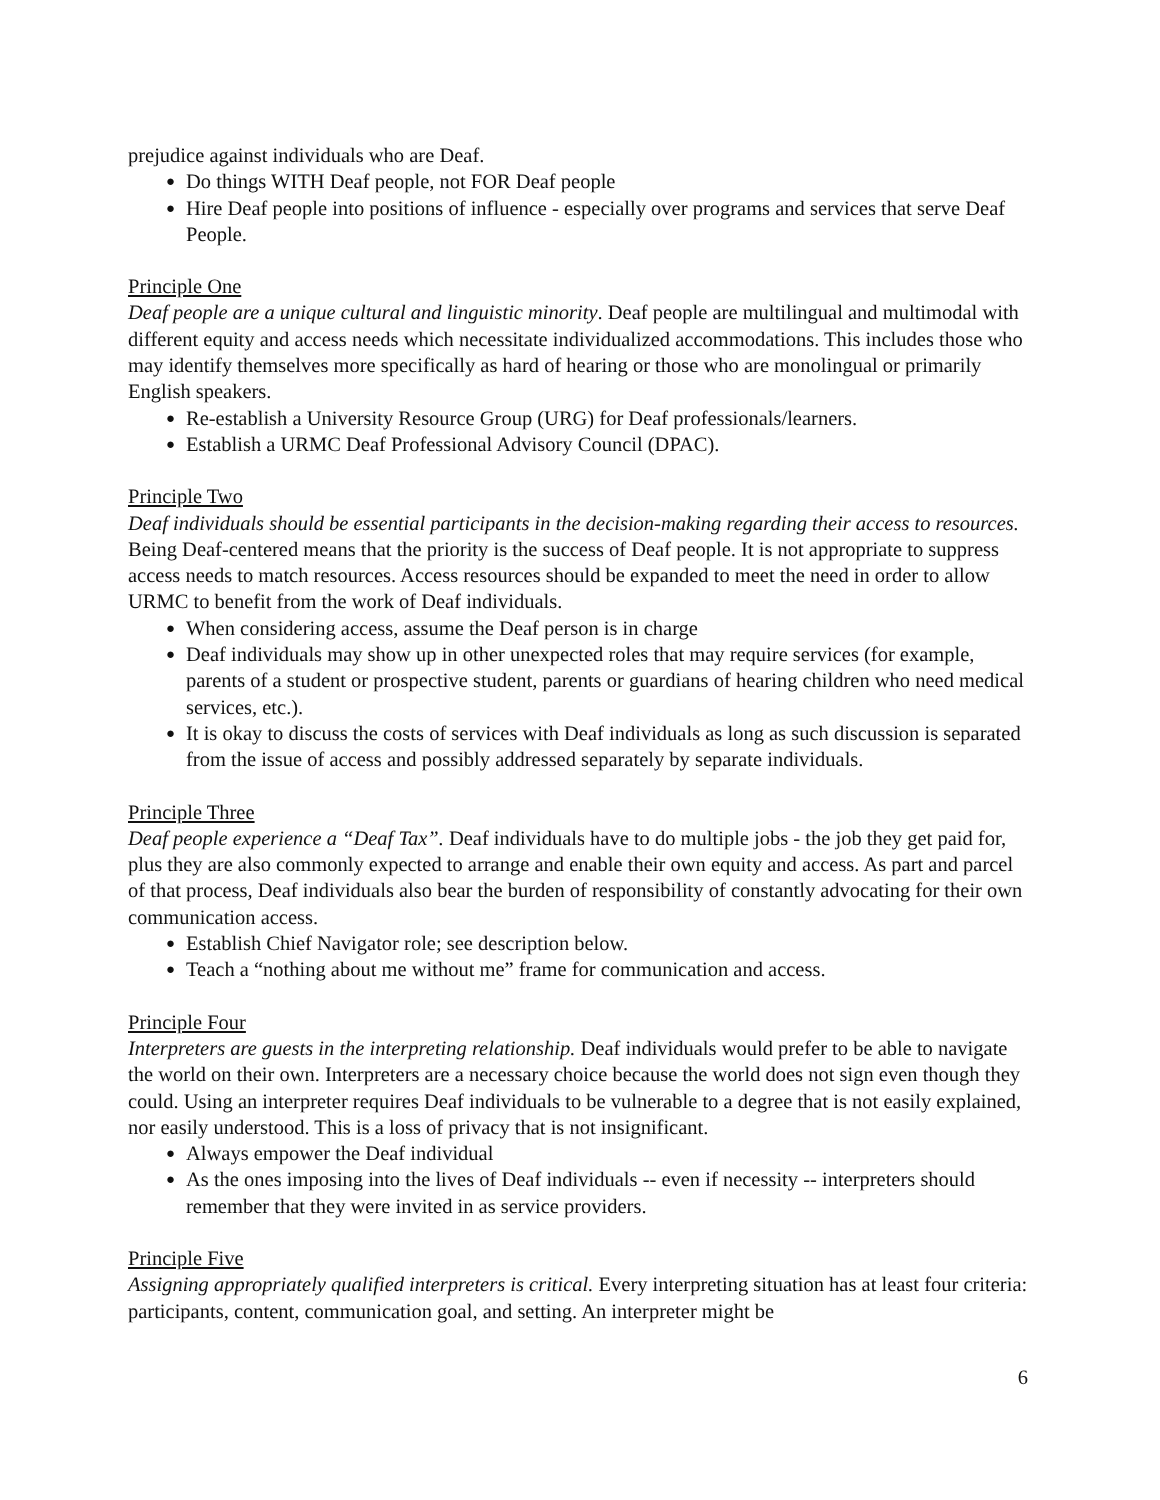prejudice against individuals who are Deaf.
● Do things WITH Deaf people, not FOR Deaf people
● Hire Deaf people into positions of influence - especially over programs and services that serve Deaf People.
Principle One
Deaf people are a unique cultural and linguistic minority. Deaf people are multilingual and multimodal with different equity and access needs which necessitate individualized accommodations. This includes those who may identify themselves more specifically as hard of hearing or those who are monolingual or primarily English speakers.
● Re-establish a University Resource Group (URG) for Deaf professionals/learners.
● Establish a URMC Deaf Professional Advisory Council (DPAC).
Principle Two
Deaf individuals should be essential participants in the decision-making regarding their access to resources. Being Deaf-centered means that the priority is the success of Deaf people. It is not appropriate to suppress access needs to match resources. Access resources should be expanded to meet the need in order to allow URMC to benefit from the work of Deaf individuals.
● When considering access, assume the Deaf person is in charge
● Deaf individuals may show up in other unexpected roles that may require services (for example, parents of a student or prospective student, parents or guardians of hearing children who need medical services, etc.).
● It is okay to discuss the costs of services with Deaf individuals as long as such discussion is separated from the issue of access and possibly addressed separately by separate individuals.
Principle Three
Deaf people experience a “Deaf Tax”. Deaf individuals have to do multiple jobs - the job they get paid for, plus they are also commonly expected to arrange and enable their own equity and access. As part and parcel of that process, Deaf individuals also bear the burden of responsibility of constantly advocating for their own communication access.
● Establish Chief Navigator role; see description below.
● Teach a “nothing about me without me” frame for communication and access.
Principle Four
Interpreters are guests in the interpreting relationship. Deaf individuals would prefer to be able to navigate the world on their own. Interpreters are a necessary choice because the world does not sign even though they could. Using an interpreter requires Deaf individuals to be vulnerable to a degree that is not easily explained, nor easily understood. This is a loss of privacy that is not insignificant.
● Always empower the Deaf individual
● As the ones imposing into the lives of Deaf individuals -- even if necessity -- interpreters should remember that they were invited in as service providers.
Principle Five
Assigning appropriately qualified interpreters is critical. Every interpreting situation has at least four criteria: participants, content, communication goal, and setting. An interpreter might be
6